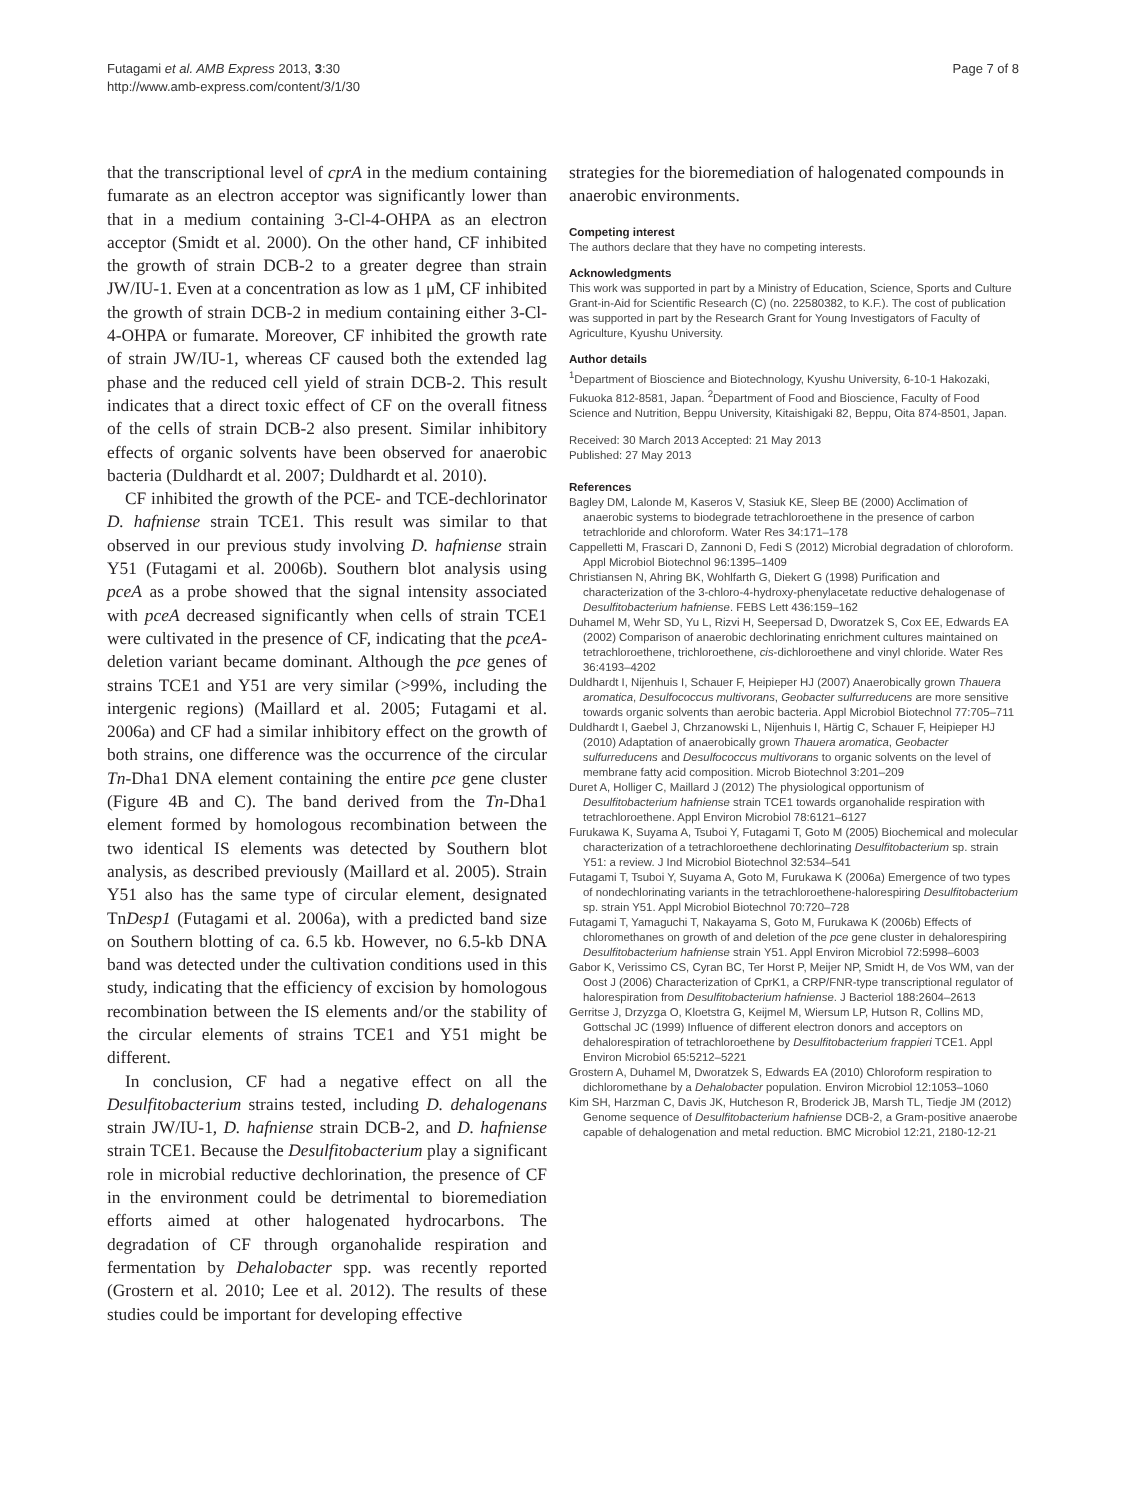Futagami et al. AMB Express 2013, 3:30
http://www.amb-express.com/content/3/1/30
Page 7 of 8
that the transcriptional level of cprA in the medium containing fumarate as an electron acceptor was significantly lower than that in a medium containing 3-Cl-4-OHPA as an electron acceptor (Smidt et al. 2000). On the other hand, CF inhibited the growth of strain DCB-2 to a greater degree than strain JW/IU-1. Even at a concentration as low as 1 μM, CF inhibited the growth of strain DCB-2 in medium containing either 3-Cl-4-OHPA or fumarate. Moreover, CF inhibited the growth rate of strain JW/IU-1, whereas CF caused both the extended lag phase and the reduced cell yield of strain DCB-2. This result indicates that a direct toxic effect of CF on the overall fitness of the cells of strain DCB-2 also present. Similar inhibitory effects of organic solvents have been observed for anaerobic bacteria (Duldhardt et al. 2007; Duldhardt et al. 2010).
CF inhibited the growth of the PCE- and TCE-dechlorinator D. hafniense strain TCE1. This result was similar to that observed in our previous study involving D. hafniense strain Y51 (Futagami et al. 2006b). Southern blot analysis using pceA as a probe showed that the signal intensity associated with pceA decreased significantly when cells of strain TCE1 were cultivated in the presence of CF, indicating that the pceA-deletion variant became dominant. Although the pce genes of strains TCE1 and Y51 are very similar (>99%, including the intergenic regions) (Maillard et al. 2005; Futagami et al. 2006a) and CF had a similar inhibitory effect on the growth of both strains, one difference was the occurrence of the circular Tn-Dha1 DNA element containing the entire pce gene cluster (Figure 4B and C). The band derived from the Tn-Dha1 element formed by homologous recombination between the two identical IS elements was detected by Southern blot analysis, as described previously (Maillard et al. 2005). Strain Y51 also has the same type of circular element, designated TnDesp1 (Futagami et al. 2006a), with a predicted band size on Southern blotting of ca. 6.5 kb. However, no 6.5-kb DNA band was detected under the cultivation conditions used in this study, indicating that the efficiency of excision by homologous recombination between the IS elements and/or the stability of the circular elements of strains TCE1 and Y51 might be different.
In conclusion, CF had a negative effect on all the Desulfitobacterium strains tested, including D. dehalogenans strain JW/IU-1, D. hafniense strain DCB-2, and D. hafniense strain TCE1. Because the Desulfitobacterium play a significant role in microbial reductive dechlorination, the presence of CF in the environment could be detrimental to bioremediation efforts aimed at other halogenated hydrocarbons. The degradation of CF through organohalide respiration and fermentation by Dehalobacter spp. was recently reported (Grostern et al. 2010; Lee et al. 2012). The results of these studies could be important for developing effective
strategies for the bioremediation of halogenated compounds in anaerobic environments.
Competing interest
The authors declare that they have no competing interests.
Acknowledgments
This work was supported in part by a Ministry of Education, Science, Sports and Culture Grant-in-Aid for Scientific Research (C) (no. 22580382, to K.F.). The cost of publication was supported in part by the Research Grant for Young Investigators of Faculty of Agriculture, Kyushu University.
Author details
<sup>1</sup> Department of Bioscience and Biotechnology, Kyushu University, 6-10-1 Hakozaki, Fukuoka 812-8581, Japan. <sup>2</sup>Department of Food and Bioscience, Faculty of Food Science and Nutrition, Beppu University, Kitaishigaki 82, Beppu, Oita 874-8501, Japan.
Received: 30 March 2013 Accepted: 21 May 2013
Published: 27 May 2013
References
Bagley DM, Lalonde M, Kaseros V, Stasiuk KE, Sleep BE (2000) Acclimation of anaerobic systems to biodegrade tetrachloroethene in the presence of carbon tetrachloride and chloroform. Water Res 34:171–178
Cappelletti M, Frascari D, Zannoni D, Fedi S (2012) Microbial degradation of chloroform. Appl Microbiol Biotechnol 96:1395–1409
Christiansen N, Ahring BK, Wohlfarth G, Diekert G (1998) Purification and characterization of the 3-chloro-4-hydroxy-phenylacetate reductive dehalogenase of Desulfitobacterium hafniense. FEBS Lett 436:159–162
Duhamel M, Wehr SD, Yu L, Rizvi H, Seepersad D, Dworatzek S, Cox EE, Edwards EA (2002) Comparison of anaerobic dechlorinating enrichment cultures maintained on tetrachloroethene, trichloroethene, cis-dichloroethene and vinyl chloride. Water Res 36:4193–4202
Duldhardt I, Nijenhuis I, Schauer F, Heipieper HJ (2007) Anaerobically grown Thauera aromatica, Desulfococcus multivorans, Geobacter sulfurreducens are more sensitive towards organic solvents than aerobic bacteria. Appl Microbiol Biotechnol 77:705–711
Duldhardt I, Gaebel J, Chrzanowski L, Nijenhuis I, Härtig C, Schauer F, Heipieper HJ (2010) Adaptation of anaerobically grown Thauera aromatica, Geobacter sulfurreducens and Desulfococcus multivorans to organic solvents on the level of membrane fatty acid composition. Microb Biotechnol 3:201–209
Duret A, Holliger C, Maillard J (2012) The physiological opportunism of Desulfitobacterium hafniense strain TCE1 towards organohalide respiration with tetrachloroethene. Appl Environ Microbiol 78:6121–6127
Furukawa K, Suyama A, Tsuboi Y, Futagami T, Goto M (2005) Biochemical and molecular characterization of a tetrachloroethene dechlorinating Desulfitobacterium sp. strain Y51: a review. J Ind Microbiol Biotechnol 32:534–541
Futagami T, Tsuboi Y, Suyama A, Goto M, Furukawa K (2006a) Emergence of two types of nondechlorinating variants in the tetrachloroethene-halorespiring Desulfitobacterium sp. strain Y51. Appl Microbiol Biotechnol 70:720–728
Futagami T, Yamaguchi T, Nakayama S, Goto M, Furukawa K (2006b) Effects of chloromethanes on growth of and deletion of the pce gene cluster in dehalorespiring Desulfitobacterium hafniense strain Y51. Appl Environ Microbiol 72:5998–6003
Gabor K, Verissimo CS, Cyran BC, Ter Horst P, Meijer NP, Smidt H, de Vos WM, van der Oost J (2006) Characterization of CprK1, a CRP/FNR-type transcriptional regulator of halorespiration from Desulfitobacterium hafniense. J Bacteriol 188:2604–2613
Gerritse J, Drzyzga O, Kloetstra G, Keijmel M, Wiersum LP, Hutson R, Collins MD, Gottschal JC (1999) Influence of different electron donors and acceptors on dehalorespiration of tetrachloroethene by Desulfitobacterium frappieri TCE1. Appl Environ Microbiol 65:5212–5221
Grostern A, Duhamel M, Dworatzek S, Edwards EA (2010) Chloroform respiration to dichloromethane by a Dehalobacter population. Environ Microbiol 12:1053–1060
Kim SH, Harzman C, Davis JK, Hutcheson R, Broderick JB, Marsh TL, Tiedje JM (2012) Genome sequence of Desulfitobacterium hafniense DCB-2, a Gram-positive anaerobe capable of dehalogenation and metal reduction. BMC Microbiol 12:21, 2180-12-21